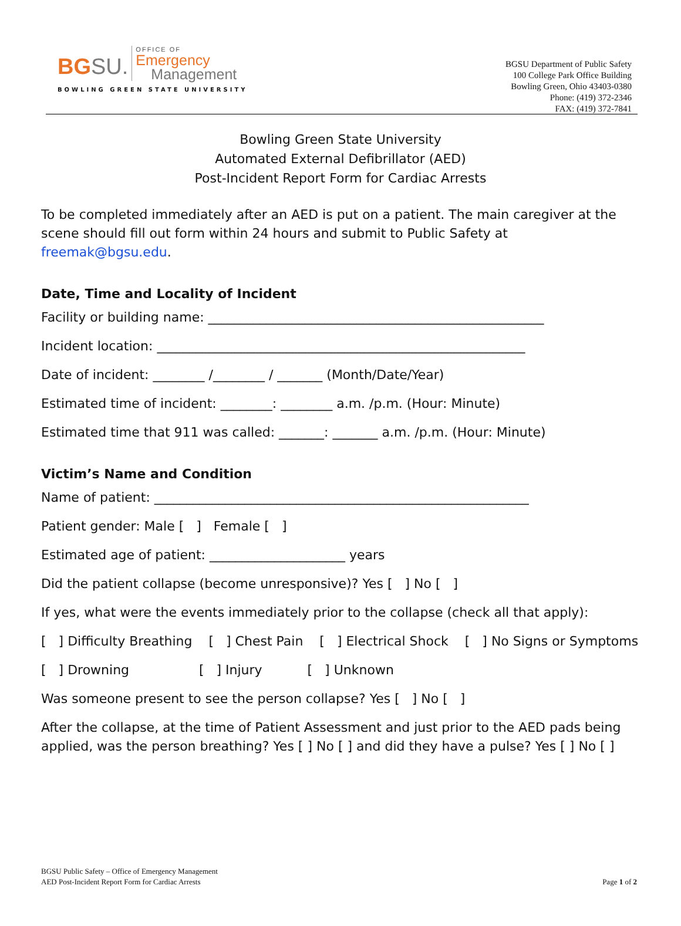BGSU. OFFICE OF Emergency Management
BOWLING GREEN STATE UNIVERSITY
BGSU Department of Public Safety
100 College Park Office Building
Bowling Green, Ohio 43403-0380
Phone: (419) 372-2346
FAX: (419) 372-7841
Bowling Green State University
Automated External Defibrillator (AED)
Post-Incident Report Form for Cardiac Arrests
To be completed immediately after an AED is put on a patient. The main caregiver at the scene should fill out form within 24 hours and submit to Public Safety at freemak@bgsu.edu.
Date, Time and Locality of Incident
Facility or building name: ____________________________________________________
Incident location: _________________________________________________________
Date of incident: ________ /________ / _______ (Month/Date/Year)
Estimated time of incident: ________: ________ a.m. /p.m. (Hour: Minute)
Estimated time that 911 was called: _______: _______ a.m. /p.m. (Hour: Minute)
Victim’s Name and Condition
Name of patient: __________________________________________________________
Patient gender: Male [ ] Female [ ]
Estimated age of patient: _____________________ years
Did the patient collapse (become unresponsive)? Yes [ ] No [ ]
If yes, what were the events immediately prior to the collapse (check all that apply):
[ ] Difficulty Breathing [ ] Chest Pain [ ] Electrical Shock [ ] No Signs or Symptoms
[ ] Drowning [ ] Injury [ ] Unknown
Was someone present to see the person collapse? Yes [ ] No [ ]
After the collapse, at the time of Patient Assessment and just prior to the AED pads being applied, was the person breathing? Yes [ ] No [ ] and did they have a pulse? Yes [ ] No [ ]
BGSU Public Safety – Office of Emergency Management
AED Post-Incident Report Form for Cardiac Arrests
Page 1 of 2